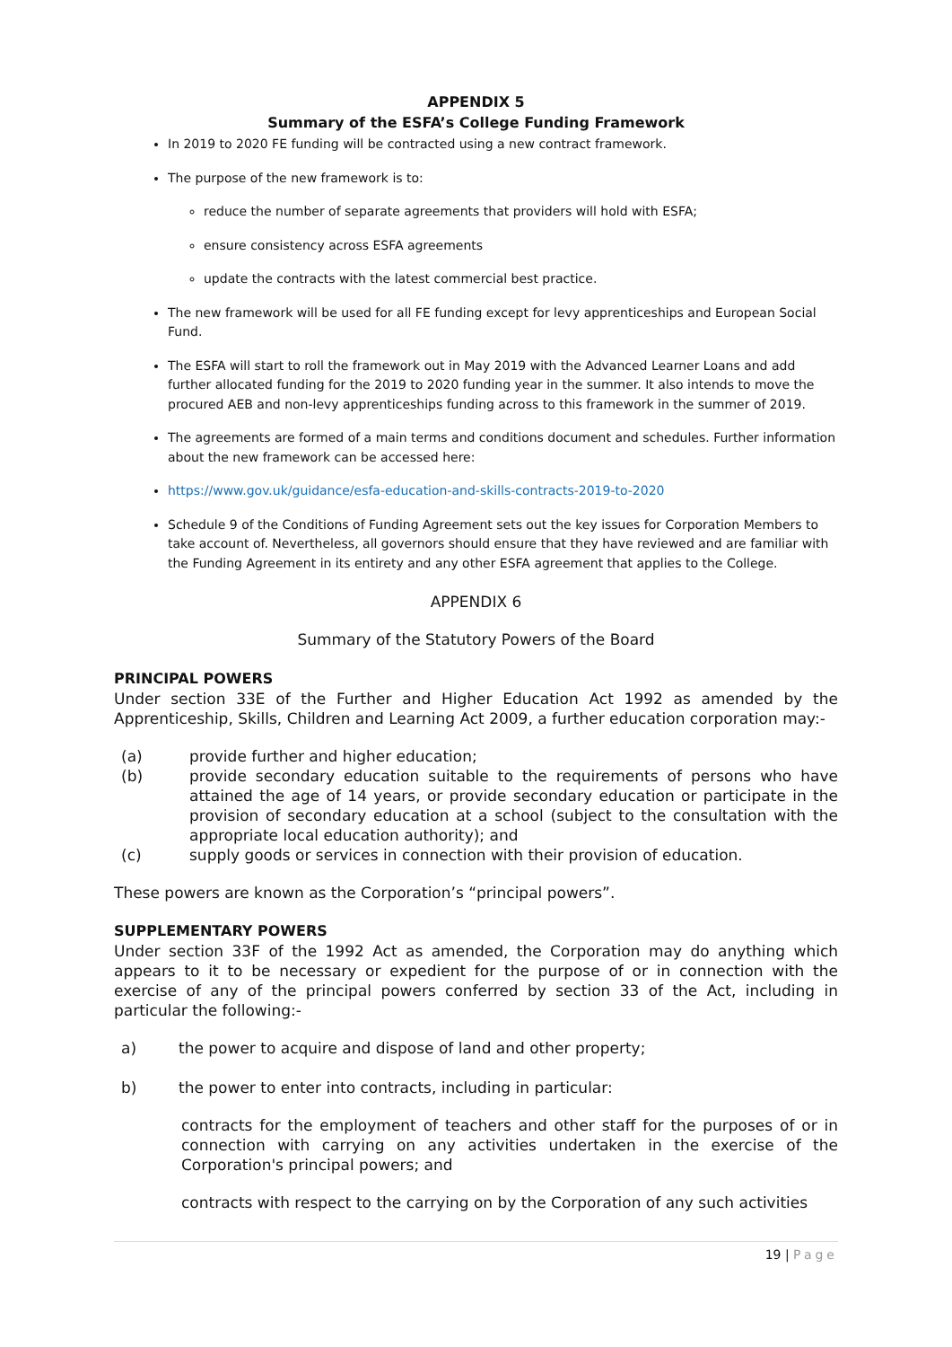APPENDIX 5
Summary of the ESFA’s College Funding Framework
In 2019 to 2020 FE funding will be contracted using a new contract framework.
The purpose of the new framework is to:
reduce the number of separate agreements that providers will hold with ESFA;
ensure consistency across ESFA agreements
update the contracts with the latest commercial best practice.
The new framework will be used for all FE funding except for levy apprenticeships and European Social Fund.
The ESFA will start to roll the framework out in May 2019 with the Advanced Learner Loans and add further allocated funding for the 2019 to 2020 funding year in the summer. It also intends to move the procured AEB and non-levy apprenticeships funding across to this framework in the summer of 2019.
The agreements are formed of a main terms and conditions document and schedules. Further information about the new framework can be accessed here:
https://www.gov.uk/guidance/esfa-education-and-skills-contracts-2019-to-2020
Schedule 9 of the Conditions of Funding Agreement sets out the key issues for Corporation Members to take account of. Nevertheless, all governors should ensure that they have reviewed and are familiar with the Funding Agreement in its entirety and any other ESFA agreement that applies to the College.
APPENDIX 6
Summary of the Statutory Powers of the Board
PRINCIPAL POWERS
Under section 33E of the Further and Higher Education Act 1992 as amended by the Apprenticeship, Skills, Children and Learning Act 2009, a further education corporation may:-
(a) provide further and higher education;
(b) provide secondary education suitable to the requirements of persons who have attained the age of 14 years, or provide secondary education or participate in the provision of secondary education at a school (subject to the consultation with the appropriate local education authority); and
(c) supply goods or services in connection with their provision of education.
These powers are known as the Corporation’s “principal powers”.
SUPPLEMENTARY POWERS
Under section 33F of the 1992 Act as amended, the Corporation may do anything which appears to it to be necessary or expedient for the purpose of or in connection with the exercise of any of the principal powers conferred by section 33 of the Act, including in particular the following:-
a) the power to acquire and dispose of land and other property;
b) the power to enter into contracts, including in particular:
contracts for the employment of teachers and other staff for the purposes of or in connection with carrying on any activities undertaken in the exercise of the Corporation's principal powers; and
contracts with respect to the carrying on by the Corporation of any such activities
19 | Page